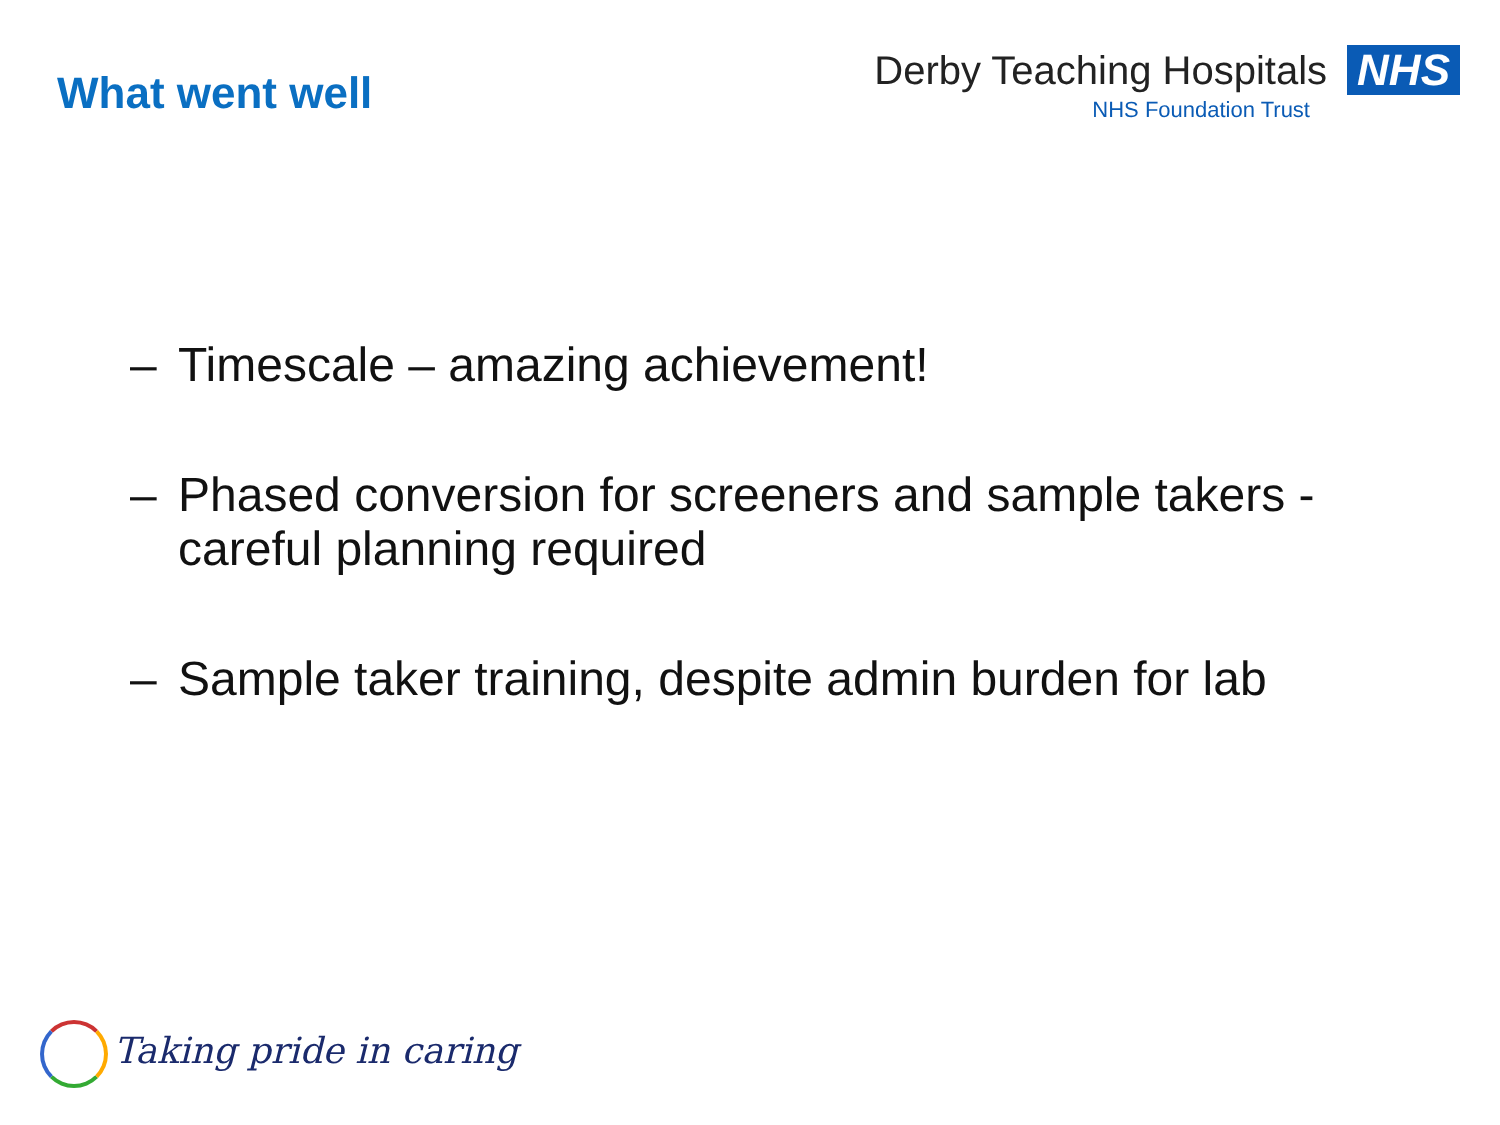What went well
Derby Teaching Hospitals NHS
NHS Foundation Trust
– Timescale – amazing achievement!
– Phased conversion for screeners and sample takers - careful planning required
– Sample taker training, despite admin burden for lab
Taking pride in caring